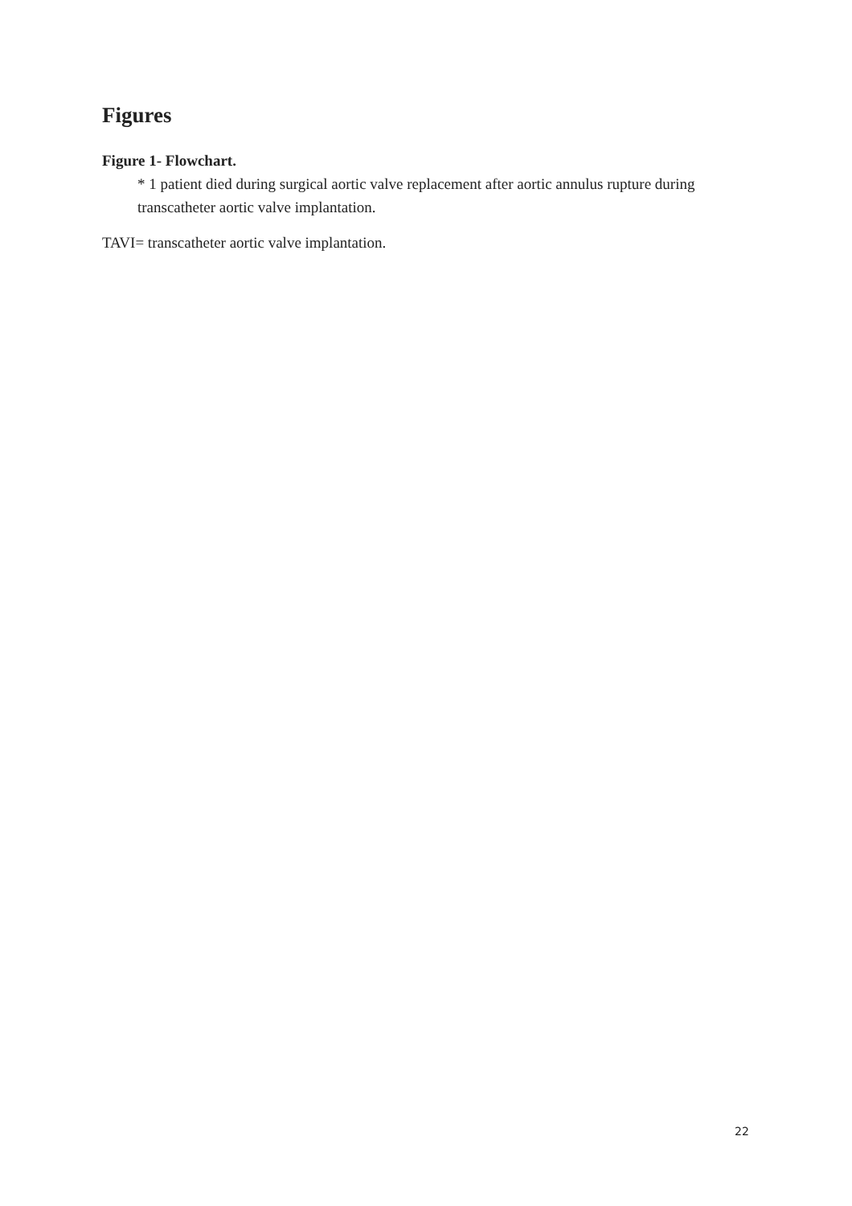Figures
Figure 1- Flowchart.
* 1 patient died during surgical aortic valve replacement after aortic annulus rupture during transcatheter aortic valve implantation.
TAVI= transcatheter aortic valve implantation.
22